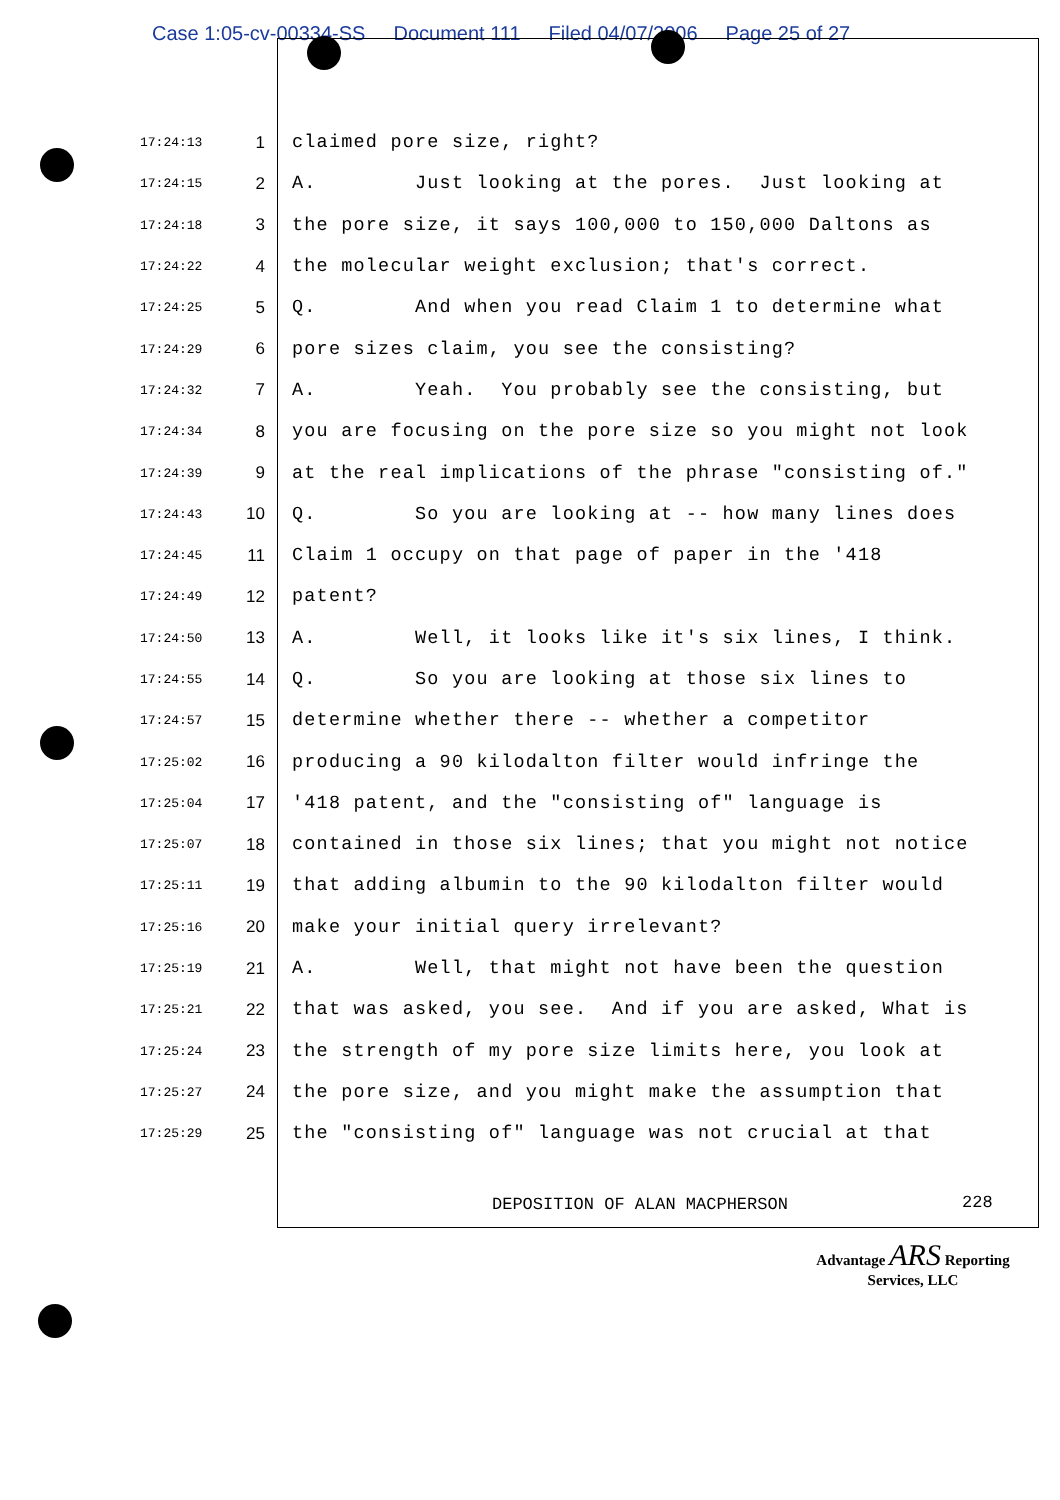Case 1:05-cv-00334-SS Document 111 Filed 04/07/2006 Page 25 of 27
17:24:13 1 claimed pore size, right?
17:24:15 2 A. Just looking at the pores. Just looking at
17:24:18 3 the pore size, it says 100,000 to 150,000 Daltons as
17:24:22 4 the molecular weight exclusion; that's correct.
17:24:25 5 Q. And when you read Claim 1 to determine what
17:24:29 6 pore sizes claim, you see the consisting?
17:24:32 7 A. Yeah. You probably see the consisting, but
17:24:34 8 you are focusing on the pore size so you might not look
17:24:39 9 at the real implications of the phrase "consisting of."
17:24:43 10 Q. So you are looking at -- how many lines does
17:24:45 11 Claim 1 occupy on that page of paper in the '418
17:24:49 12 patent?
17:24:50 13 A. Well, it looks like it's six lines, I think.
17:24:55 14 Q. So you are looking at those six lines to
17:24:57 15 determine whether there -- whether a competitor
17:25:02 16 producing a 90 kilodalton filter would infringe the
17:25:04 17 '418 patent, and the "consisting of" language is
17:25:07 18 contained in those six lines; that you might not notice
17:25:11 19 that adding albumin to the 90 kilodalton filter would
17:25:16 20 make your initial query irrelevant?
17:25:19 21 A. Well, that might not have been the question
17:25:21 22 that was asked, you see. And if you are asked, What is
17:25:24 23 the strength of my pore size limits here, you look at
17:25:27 24 the pore size, and you might make the assumption that
17:25:29 25 the "consisting of" language was not crucial at that
DEPOSITION OF ALAN MACPHERSON 228
Advantage ARS Reporting
Services, LLC